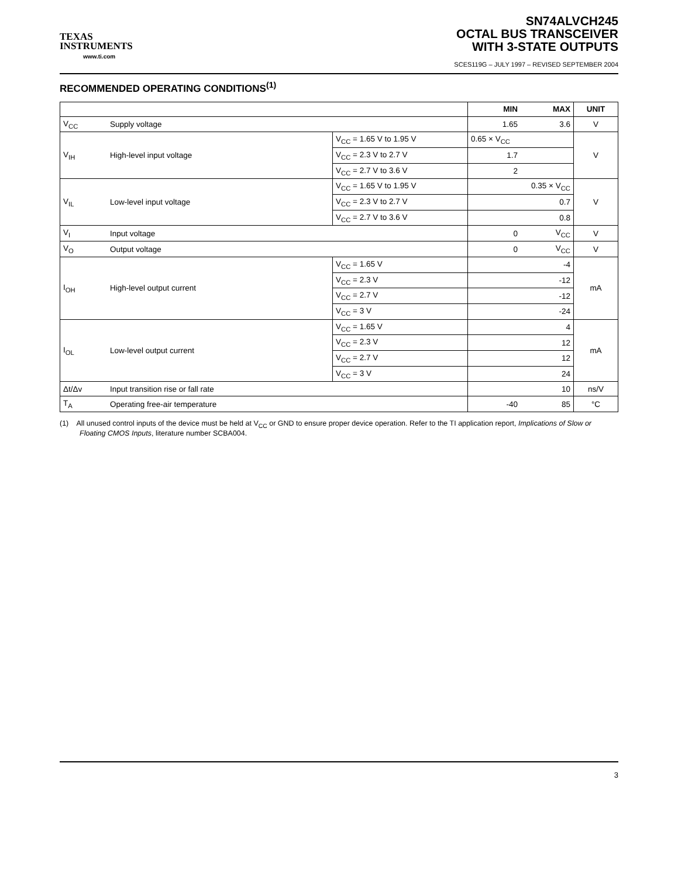TEXAS
INSTRUMENTS
www.ti.com
SN74ALVCH245
OCTAL BUS TRANSCEIVER
WITH 3-STATE OUTPUTS
SCES119G – JULY 1997 – REVISED SEPTEMBER 2004
RECOMMENDED OPERATING CONDITIONS<sup>(1)</sup>
| | | | MIN | MAX | UNIT |
| --- | --- | --- | --- | --- | --- |
| V<sub>CC</sub> | Supply voltage | | 1.65 | 3.6 | V |
| V<sub>IH</sub> | High-level input voltage | V<sub>CC</sub> = 1.65 V to 1.95 V | 0.65 × V<sub>CC</sub> | | V |
| | | V<sub>CC</sub> = 2.3 V to 2.7 V | 1.7 | | |
| | | V<sub>CC</sub> = 2.7 V to 3.6 V | 2 | | |
| V<sub>IL</sub> | Low-level input voltage | V<sub>CC</sub> = 1.65 V to 1.95 V | | 0.35 × V<sub>CC</sub> | V |
| | | V<sub>CC</sub> = 2.3 V to 2.7 V | | 0.7 | |
| | | V<sub>CC</sub> = 2.7 V to 3.6 V | | 0.8 | |
| V<sub>I</sub> | Input voltage | | 0 | V<sub>CC</sub> | V |
| V<sub>O</sub> | Output voltage | | 0 | V<sub>CC</sub> | V |
| I<sub>OH</sub> | High-level output current | V<sub>CC</sub> = 1.65 V | | -4 | mA |
| | | V<sub>CC</sub> = 2.3 V | | -12 | |
| | | V<sub>CC</sub> = 2.7 V | | -12 | |
| | | V<sub>CC</sub> = 3 V | | -24 | |
| I<sub>OL</sub> | Low-level output current | V<sub>CC</sub> = 1.65 V | | 4 | mA |
| | | V<sub>CC</sub> = 2.3 V | | 12 | |
| | | V<sub>CC</sub> = 2.7 V | | 12 | |
| | | V<sub>CC</sub> = 3 V | | 24 | |
| Δt/Δv | Input transition rise or fall rate | | | 10 | ns/V |
| T<sub>A</sub> | Operating free-air temperature | | -40 | 85 | °C |
(1) All unused control inputs of the device must be held at V<sub>CC</sub> or GND to ensure proper device operation. Refer to the TI application report, Implications of Slow or Floating CMOS Inputs, literature number SCBA004.
3